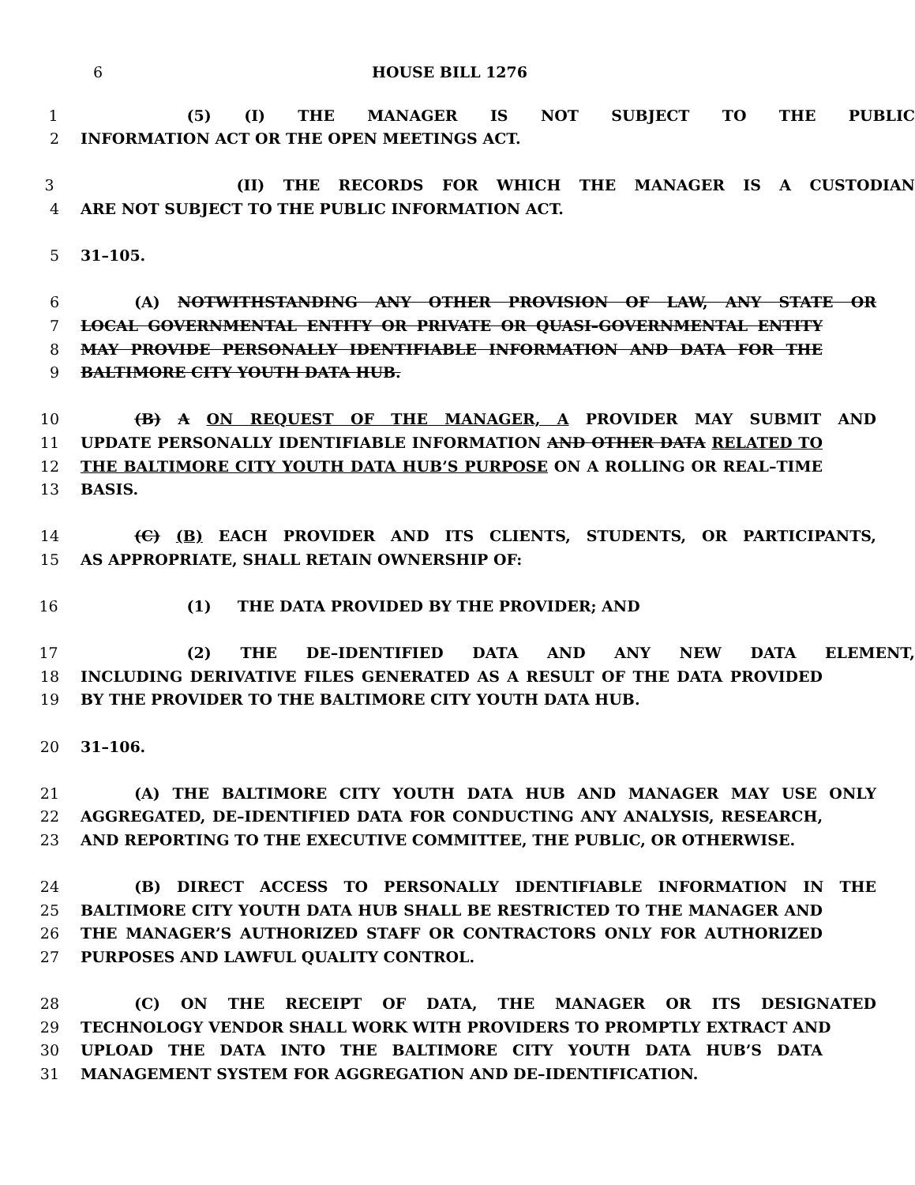6 HOUSE BILL 1276
1 (5) (I) THE MANAGER IS NOT SUBJECT TO THE PUBLIC
2 INFORMATION ACT OR THE OPEN MEETINGS ACT.
3 (II) THE RECORDS FOR WHICH THE MANAGER IS A CUSTODIAN
4 ARE NOT SUBJECT TO THE PUBLIC INFORMATION ACT.
5 31–105.
6 (A) NOTWITHSTANDING ANY OTHER PROVISION OF LAW, ANY STATE OR
7 LOCAL GOVERNMENTAL ENTITY OR PRIVATE OR QUASI–GOVERNMENTAL ENTITY
8 MAY PROVIDE PERSONALLY IDENTIFIABLE INFORMATION AND DATA FOR THE
9 BALTIMORE CITY YOUTH DATA HUB.
10 (B) A ON REQUEST OF THE MANAGER, A PROVIDER MAY SUBMIT AND
11 UPDATE PERSONALLY IDENTIFIABLE INFORMATION AND OTHER DATA RELATED TO
12 THE BALTIMORE CITY YOUTH DATA HUB’S PURPOSE ON A ROLLING OR REAL–TIME
13 BASIS.
14 (C) (B) EACH PROVIDER AND ITS CLIENTS, STUDENTS, OR PARTICIPANTS,
15 AS APPROPRIATE, SHALL RETAIN OWNERSHIP OF:
16 (1) THE DATA PROVIDED BY THE PROVIDER; AND
17 (2) THE DE–IDENTIFIED DATA AND ANY NEW DATA ELEMENT,
18 INCLUDING DERIVATIVE FILES GENERATED AS A RESULT OF THE DATA PROVIDED
19 BY THE PROVIDER TO THE BALTIMORE CITY YOUTH DATA HUB.
20 31–106.
21 (A) THE BALTIMORE CITY YOUTH DATA HUB AND MANAGER MAY USE ONLY
22 AGGREGATED, DE–IDENTIFIED DATA FOR CONDUCTING ANY ANALYSIS, RESEARCH,
23 AND REPORTING TO THE EXECUTIVE COMMITTEE, THE PUBLIC, OR OTHERWISE.
24 (B) DIRECT ACCESS TO PERSONALLY IDENTIFIABLE INFORMATION IN THE
25 BALTIMORE CITY YOUTH DATA HUB SHALL BE RESTRICTED TO THE MANAGER AND
26 THE MANAGER’S AUTHORIZED STAFF OR CONTRACTORS ONLY FOR AUTHORIZED
27 PURPOSES AND LAWFUL QUALITY CONTROL.
28 (C) ON THE RECEIPT OF DATA, THE MANAGER OR ITS DESIGNATED
29 TECHNOLOGY VENDOR SHALL WORK WITH PROVIDERS TO PROMPTLY EXTRACT AND
30 UPLOAD THE DATA INTO THE BALTIMORE CITY YOUTH DATA HUB’S DATA
31 MANAGEMENT SYSTEM FOR AGGREGATION AND DE–IDENTIFICATION.